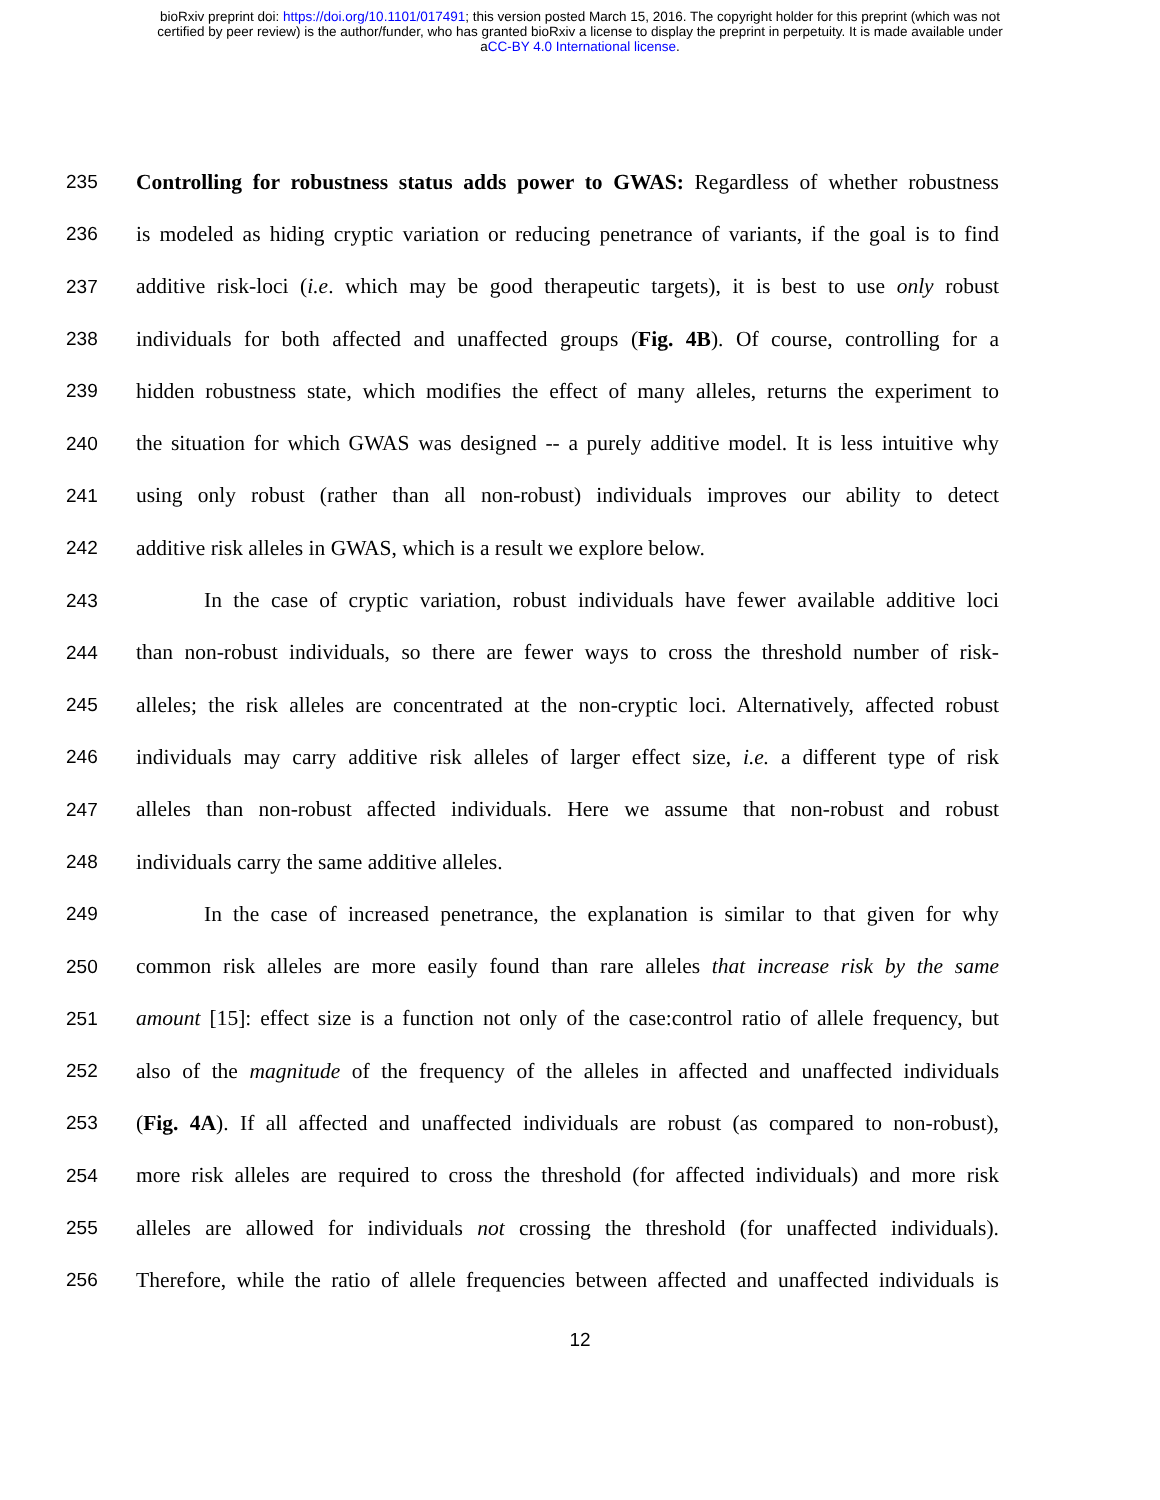bioRxiv preprint doi: https://doi.org/10.1101/017491; this version posted March 15, 2016. The copyright holder for this preprint (which was not
certified by peer review) is the author/funder, who has granted bioRxiv a license to display the preprint in perpetuity. It is made available under
aCC-BY 4.0 International license.
235 Controlling for robustness status adds power to GWAS: Regardless of whether robustness
236 is modeled as hiding cryptic variation or reducing penetrance of variants, if the goal is to find
237 additive risk-loci (i.e. which may be good therapeutic targets), it is best to use only robust
238 individuals for both affected and unaffected groups (Fig. 4B). Of course, controlling for a
239 hidden robustness state, which modifies the effect of many alleles, returns the experiment to
240 the situation for which GWAS was designed -- a purely additive model. It is less intuitive why
241 using only robust (rather than all non-robust) individuals improves our ability to detect
242 additive risk alleles in GWAS, which is a result we explore below.
243 In the case of cryptic variation, robust individuals have fewer available additive loci
244 than non-robust individuals, so there are fewer ways to cross the threshold number of risk-
245 alleles; the risk alleles are concentrated at the non-cryptic loci. Alternatively, affected robust
246 individuals may carry additive risk alleles of larger effect size, i.e. a different type of risk
247 alleles than non-robust affected individuals. Here we assume that non-robust and robust
248 individuals carry the same additive alleles.
249 In the case of increased penetrance, the explanation is similar to that given for why
250 common risk alleles are more easily found than rare alleles that increase risk by the same
251 amount [15]: effect size is a function not only of the case:control ratio of allele frequency, but
252 also of the magnitude of the frequency of the alleles in affected and unaffected individuals
253 (Fig. 4A). If all affected and unaffected individuals are robust (as compared to non-robust),
254 more risk alleles are required to cross the threshold (for affected individuals) and more risk
255 alleles are allowed for individuals not crossing the threshold (for unaffected individuals).
256 Therefore, while the ratio of allele frequencies between affected and unaffected individuals is
12